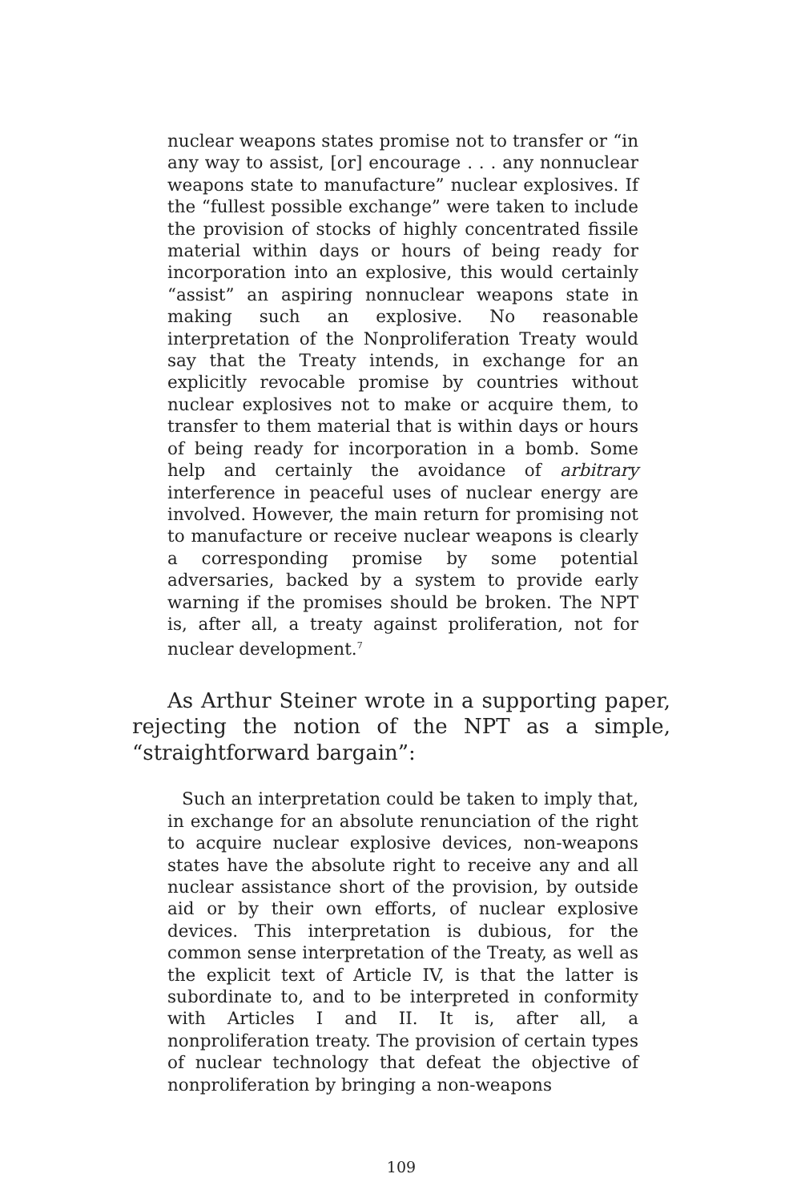nuclear weapons states promise not to transfer or “in any way to assist, [or] encourage . . . any nonnuclear weapons state to manufacture” nuclear explosives. If the “fullest possible exchange” were taken to include the provision of stocks of highly concentrated fissile material within days or hours of being ready for incorporation into an explosive, this would certainly “assist” an aspiring nonnuclear weapons state in making such an explosive. No reasonable interpretation of the Nonproliferation Treaty would say that the Treaty intends, in exchange for an explicitly revocable promise by countries without nuclear explosives not to make or acquire them, to transfer to them material that is within days or hours of being ready for incorporation in a bomb. Some help and certainly the avoidance of arbitrary interference in peaceful uses of nuclear energy are involved. However, the main return for promising not to manufacture or receive nuclear weapons is clearly a corresponding promise by some potential adversaries, backed by a system to provide early warning if the promises should be broken. The NPT is, after all, a treaty against proliferation, not for nuclear development.<sup>7</sup>
As Arthur Steiner wrote in a supporting paper, rejecting the notion of the NPT as a simple, “straightforward bargain”:
Such an interpretation could be taken to imply that, in exchange for an absolute renunciation of the right to acquire nuclear explosive devices, non-weapons states have the absolute right to receive any and all nuclear assistance short of the provision, by outside aid or by their own efforts, of nuclear explosive devices. This interpretation is dubious, for the common sense interpretation of the Treaty, as well as the explicit text of Article IV, is that the latter is subordinate to, and to be interpreted in conformity with Articles I and II. It is, after all, a nonproliferation treaty. The provision of certain types of nuclear technology that defeat the objective of nonproliferation by bringing a non-weapons
109